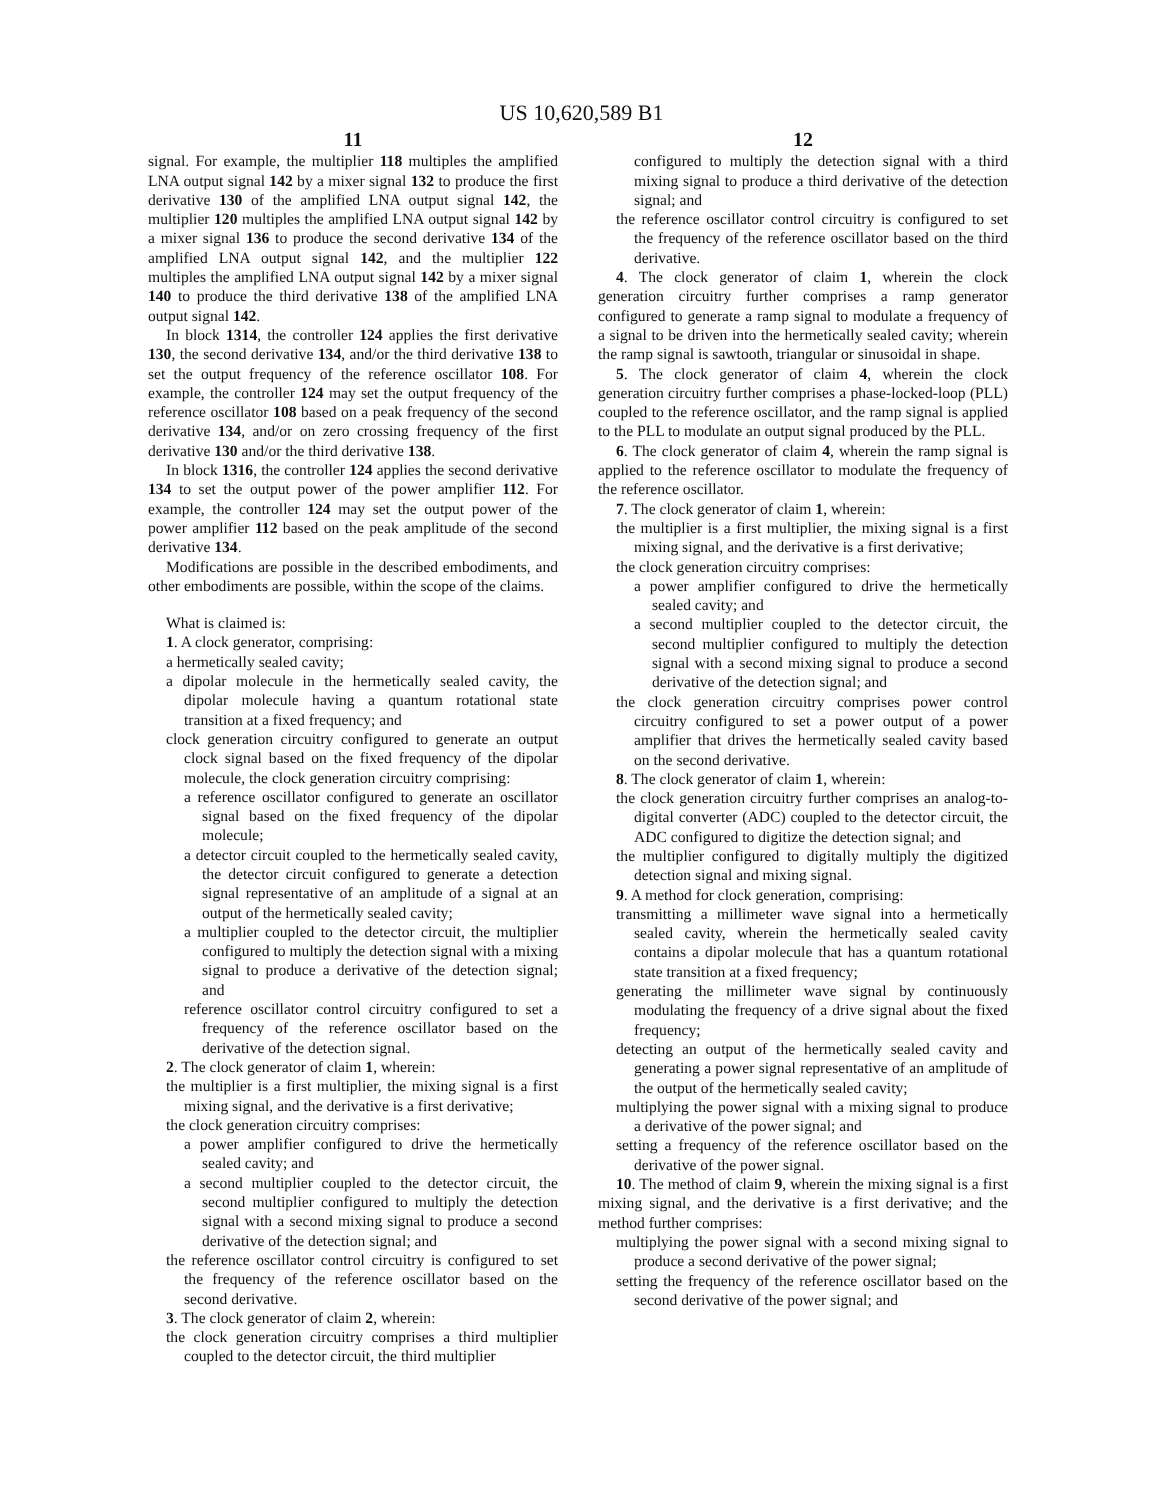US 10,620,589 B1
11
signal. For example, the multiplier 118 multiples the amplified LNA output signal 142 by a mixer signal 132 to produce the first derivative 130 of the amplified LNA output signal 142, the multiplier 120 multiples the amplified LNA output signal 142 by a mixer signal 136 to produce the second derivative 134 of the amplified LNA output signal 142, and the multiplier 122 multiples the amplified LNA output signal 142 by a mixer signal 140 to produce the third derivative 138 of the amplified LNA output signal 142.
In block 1314, the controller 124 applies the first derivative 130, the second derivative 134, and/or the third derivative 138 to set the output frequency of the reference oscillator 108. For example, the controller 124 may set the output frequency of the reference oscillator 108 based on a peak frequency of the second derivative 134, and/or on zero crossing frequency of the first derivative 130 and/or the third derivative 138.
In block 1316, the controller 124 applies the second derivative 134 to set the output power of the power amplifier 112. For example, the controller 124 may set the output power of the power amplifier 112 based on the peak amplitude of the second derivative 134.
Modifications are possible in the described embodiments, and other embodiments are possible, within the scope of the claims.
What is claimed is:
1. A clock generator, comprising:
a hermetically sealed cavity;
a dipolar molecule in the hermetically sealed cavity, the dipolar molecule having a quantum rotational state transition at a fixed frequency; and
clock generation circuitry configured to generate an output clock signal based on the fixed frequency of the dipolar molecule, the clock generation circuitry comprising:
a reference oscillator configured to generate an oscillator signal based on the fixed frequency of the dipolar molecule;
a detector circuit coupled to the hermetically sealed cavity, the detector circuit configured to generate a detection signal representative of an amplitude of a signal at an output of the hermetically sealed cavity;
a multiplier coupled to the detector circuit, the multiplier configured to multiply the detection signal with a mixing signal to produce a derivative of the detection signal; and
reference oscillator control circuitry configured to set a frequency of the reference oscillator based on the derivative of the detection signal.
2. The clock generator of claim 1, wherein:
the multiplier is a first multiplier, the mixing signal is a first mixing signal, and the derivative is a first derivative;
the clock generation circuitry comprises:
a power amplifier configured to drive the hermetically sealed cavity; and
a second multiplier coupled to the detector circuit, the second multiplier configured to multiply the detection signal with a second mixing signal to produce a second derivative of the detection signal; and
the reference oscillator control circuitry is configured to set the frequency of the reference oscillator based on the second derivative.
3. The clock generator of claim 2, wherein:
the clock generation circuitry comprises a third multiplier coupled to the detector circuit, the third multiplier
12
configured to multiply the detection signal with a third mixing signal to produce a third derivative of the detection signal; and
the reference oscillator control circuitry is configured to set the frequency of the reference oscillator based on the third derivative.
4. The clock generator of claim 1, wherein the clock generation circuitry further comprises a ramp generator configured to generate a ramp signal to modulate a frequency of a signal to be driven into the hermetically sealed cavity; wherein the ramp signal is sawtooth, triangular or sinusoidal in shape.
5. The clock generator of claim 4, wherein the clock generation circuitry further comprises a phase-locked-loop (PLL) coupled to the reference oscillator, and the ramp signal is applied to the PLL to modulate an output signal produced by the PLL.
6. The clock generator of claim 4, wherein the ramp signal is applied to the reference oscillator to modulate the frequency of the reference oscillator.
7. The clock generator of claim 1, wherein:
the multiplier is a first multiplier, the mixing signal is a first mixing signal, and the derivative is a first derivative;
the clock generation circuitry comprises:
a power amplifier configured to drive the hermetically sealed cavity; and
a second multiplier coupled to the detector circuit, the second multiplier configured to multiply the detection signal with a second mixing signal to produce a second derivative of the detection signal; and
the clock generation circuitry comprises power control circuitry configured to set a power output of a power amplifier that drives the hermetically sealed cavity based on the second derivative.
8. The clock generator of claim 1, wherein:
the clock generation circuitry further comprises an analog-to-digital converter (ADC) coupled to the detector circuit, the ADC configured to digitize the detection signal; and
the multiplier configured to digitally multiply the digitized detection signal and mixing signal.
9. A method for clock generation, comprising:
transmitting a millimeter wave signal into a hermetically sealed cavity, wherein the hermetically sealed cavity contains a dipolar molecule that has a quantum rotational state transition at a fixed frequency;
generating the millimeter wave signal by continuously modulating the frequency of a drive signal about the fixed frequency;
detecting an output of the hermetically sealed cavity and generating a power signal representative of an amplitude of the output of the hermetically sealed cavity;
multiplying the power signal with a mixing signal to produce a derivative of the power signal; and
setting a frequency of the reference oscillator based on the derivative of the power signal.
10. The method of claim 9, wherein the mixing signal is a first mixing signal, and the derivative is a first derivative; and the method further comprises:
multiplying the power signal with a second mixing signal to produce a second derivative of the power signal;
setting the frequency of the reference oscillator based on the second derivative of the power signal; and